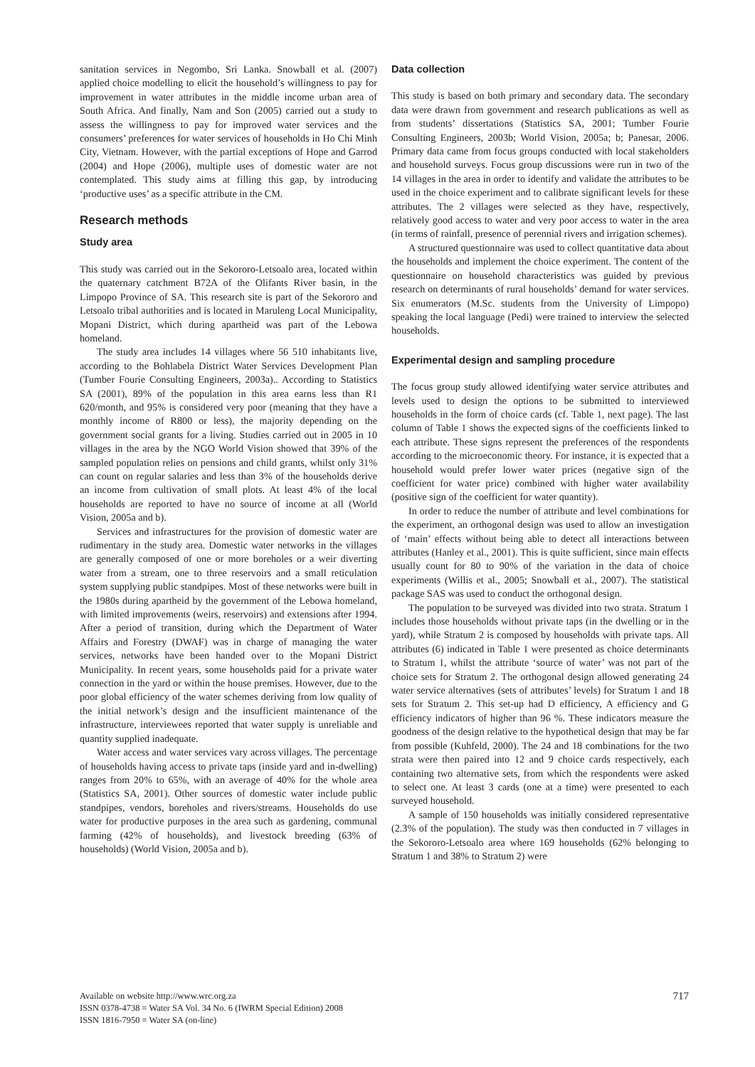sanitation services in Negombo, Sri Lanka. Snowball et al. (2007) applied choice modelling to elicit the household’s willingness to pay for improvement in water attributes in the middle income urban area of South Africa. And finally, Nam and Son (2005) carried out a study to assess the willingness to pay for improved water services and the consumers’ preferences for water services of households in Ho Chi Minh City, Vietnam. However, with the partial exceptions of Hope and Garrod (2004) and Hope (2006), multiple uses of domestic water are not contemplated. This study aims at filling this gap, by introducing ‘productive uses’ as a specific attribute in the CM.
Research methods
Study area
This study was carried out in the Sekororo-Letsoalo area, located within the quaternary catchment B72A of the Olifants River basin, in the Limpopo Province of SA. This research site is part of the Sekororo and Letsoalo tribal authorities and is located in Maruleng Local Municipality, Mopani District, which during apartheid was part of the Lebowa homeland.
The study area includes 14 villages where 56 510 inhabitants live, according to the Bohlabela District Water Services Development Plan (Tumber Fourie Consulting Engineers, 2003a).. According to Statistics SA (2001), 89% of the population in this area earns less than R1 620/month, and 95% is considered very poor (meaning that they have a monthly income of R800 or less), the majority depending on the government social grants for a living. Studies carried out in 2005 in 10 villages in the area by the NGO World Vision showed that 39% of the sampled population relies on pensions and child grants, whilst only 31% can count on regular salaries and less than 3% of the households derive an income from cultivation of small plots. At least 4% of the local households are reported to have no source of income at all (World Vision, 2005a and b).
Services and infrastructures for the provision of domestic water are rudimentary in the study area. Domestic water networks in the villages are generally composed of one or more boreholes or a weir diverting water from a stream, one to three reservoirs and a small reticulation system supplying public standpipes. Most of these networks were built in the 1980s during apartheid by the government of the Lebowa homeland, with limited improvements (weirs, reservoirs) and extensions after 1994. After a period of transition, during which the Department of Water Affairs and Forestry (DWAF) was in charge of managing the water services, networks have been handed over to the Mopani District Municipality. In recent years, some households paid for a private water connection in the yard or within the house premises. However, due to the poor global efficiency of the water schemes deriving from low quality of the initial network’s design and the insufficient maintenance of the infrastructure, interviewees reported that water supply is unreliable and quantity supplied inadequate.
Water access and water services vary across villages. The percentage of households having access to private taps (inside yard and in-dwelling) ranges from 20% to 65%, with an average of 40% for the whole area (Statistics SA, 2001). Other sources of domestic water include public standpipes, vendors, boreholes and rivers/streams. Households do use water for productive purposes in the area such as gardening, communal farming (42% of households), and livestock breeding (63% of households) (World Vision, 2005a and b).
Data collection
This study is based on both primary and secondary data. The secondary data were drawn from government and research publications as well as from students’ dissertations (Statistics SA, 2001; Tumber Fourie Consulting Engineers, 2003b; World Vision, 2005a; b; Panesar, 2006. Primary data came from focus groups conducted with local stakeholders and household surveys. Focus group discussions were run in two of the 14 villages in the area in order to identify and validate the attributes to be used in the choice experiment and to calibrate significant levels for these attributes. The 2 villages were selected as they have, respectively, relatively good access to water and very poor access to water in the area (in terms of rainfall, presence of perennial rivers and irrigation schemes).
A structured questionnaire was used to collect quantitative data about the households and implement the choice experiment. The content of the questionnaire on household characteristics was guided by previous research on determinants of rural households’ demand for water services. Six enumerators (M.Sc. students from the University of Limpopo) speaking the local language (Pedi) were trained to interview the selected households.
Experimental design and sampling procedure
The focus group study allowed identifying water service attributes and levels used to design the options to be submitted to interviewed households in the form of choice cards (cf. Table 1, next page). The last column of Table 1 shows the expected signs of the coefficients linked to each attribute. These signs represent the preferences of the respondents according to the microeconomic theory. For instance, it is expected that a household would prefer lower water prices (negative sign of the coefficient for water price) combined with higher water availability (positive sign of the coefficient for water quantity).
In order to reduce the number of attribute and level combinations for the experiment, an orthogonal design was used to allow an investigation of ‘main’ effects without being able to detect all interactions between attributes (Hanley et al., 2001). This is quite sufficient, since main effects usually count for 80 to 90% of the variation in the data of choice experiments (Willis et al., 2005; Snowball et al., 2007). The statistical package SAS was used to conduct the orthogonal design.
The population to be surveyed was divided into two strata. Stratum 1 includes those households without private taps (in the dwelling or in the yard), while Stratum 2 is composed by households with private taps. All attributes (6) indicated in Table 1 were presented as choice determinants to Stratum 1, whilst the attribute ‘source of water’ was not part of the choice sets for Stratum 2. The orthogonal design allowed generating 24 water service alternatives (sets of attributes’ levels) for Stratum 1 and 18 sets for Stratum 2. This set-up had D efficiency, A efficiency and G efficiency indicators of higher than 96 %. These indicators measure the goodness of the design relative to the hypothetical design that may be far from possible (Kuhfeld, 2000). The 24 and 18 combinations for the two strata were then paired into 12 and 9 choice cards respectively, each containing two alternative sets, from which the respondents were asked to select one. At least 3 cards (one at a time) were presented to each surveyed household.
A sample of 150 households was initially considered representative (2.3% of the population). The study was then conducted in 7 villages in the Sekororo-Letsoalo area where 169 households (62% belonging to Stratum 1 and 38% to Stratum 2) were
717
Available on website http://www.wrc.org.za
ISSN 0378-4738 = Water SA Vol. 34 No. 6 (IWRM Special Edition) 2008
ISSN 1816-7950 = Water SA (on-line)